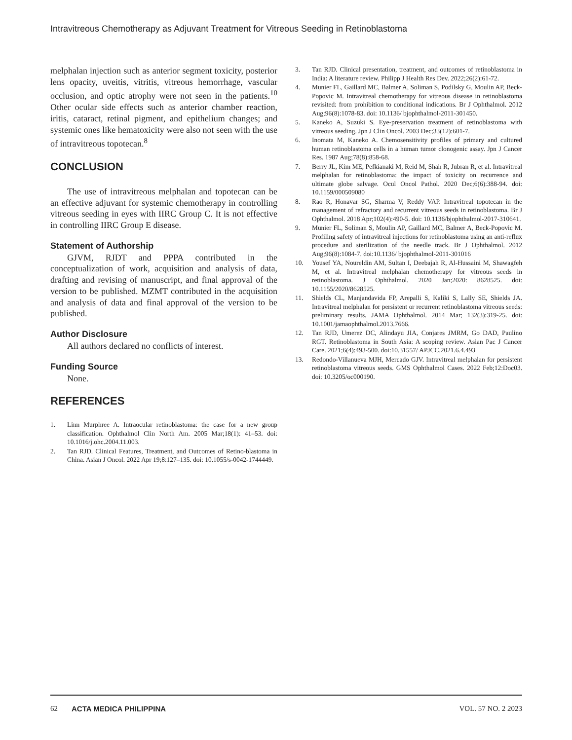Intravitreous Chemotherapy as Adjuvant Treatment for Vitreous Seeding in Retinoblastoma
melphalan injection such as anterior segment toxicity, posterior lens opacity, uveitis, vitritis, vitreous hemorrhage, vascular occlusion, and optic atrophy were not seen in the patients.<sup>10</sup> Other ocular side effects such as anterior chamber reaction, iritis, cataract, retinal pigment, and epithelium changes; and systemic ones like hematoxicity were also not seen with the use of intravitreous topotecan.<sup>8</sup>
CONCLUSION
The use of intravitreous melphalan and topotecan can be an effective adjuvant for systemic chemotherapy in controlling vitreous seeding in eyes with IIRC Group C. It is not effective in controlling IIRC Group E disease.
Statement of Authorship
GJVM, RJDT and PPPA contributed in the conceptualization of work, acquisition and analysis of data, drafting and revising of manuscript, and final approval of the version to be published. MZMT contributed in the acquisition and analysis of data and final approval of the version to be published.
Author Disclosure
All authors declared no conflicts of interest.
Funding Source
None.
REFERENCES
1. Linn Murphree A. Intraocular retinoblastoma: the case for a new group classification. Ophthalmol Clin North Am. 2005 Mar;18(1): 41–53. doi: 10.1016/j.ohc.2004.11.003.
2. Tan RJD. Clinical Features, Treatment, and Outcomes of Retino-blastoma in China. Asian J Oncol. 2022 Apr 19;8:127–135. doi: 10.1055/s-0042-1744449.
3. Tan RJD. Clinical presentation, treatment, and outcomes of retinoblastoma in India: A literature review. Philipp J Health Res Dev. 2022;26(2):61-72.
4. Munier FL, Gaillard MC, Balmer A, Soliman S, Podilsky G, Moulin AP, Beck-Popovic M. Intravitreal chemotherapy for vitreous disease in retinoblastoma revisited: from prohibition to conditional indications. Br J Ophthalmol. 2012 Aug;96(8):1078-83. doi: 10.1136/ bjophthalmol-2011-301450.
5. Kaneko A, Suzuki S. Eye-preservation treatment of retinoblastoma with vitreous seeding. Jpn J Clin Oncol. 2003 Dec;33(12):601-7.
6. Inomata M, Kaneko A. Chemosensitivity profiles of primary and cultured human retinoblastoma cells in a human tumor clonogenic assay. Jpn J Cancer Res. 1987 Aug;78(8):858-68.
7. Berry JL, Kim ME, Pefkianaki M, Reid M, Shah R, Jubran R, et al. Intravitreal melphalan for retinoblastoma: the impact of toxicity on recurrence and ultimate globe salvage. Ocul Oncol Pathol. 2020 Dec;6(6):388-94. doi: 10.1159/000509080
8. Rao R, Honavar SG, Sharma V, Reddy VAP. Intravitreal topotecan in the management of refractory and recurrent vitreous seeds in retinoblastoma. Br J Ophthalmol. 2018 Apr;102(4):490-5. doi: 10.1136/bjophthalmol-2017-310641.
9. Munier FL, Soliman S, Moulin AP, Gaillard MC, Balmer A, Beck-Popovic M. Profiling safety of intravitreal injections for retinoblastoma using an anti-reflux procedure and sterilization of the needle track. Br J Ophthalmol. 2012 Aug;96(8):1084-7. doi:10.1136/ bjophthalmol-2011-301016
10. Yousef YA, Noureldin AM, Sultan I, Deebajah R, Al-Hussaini M, Shawagfeh M, et al. Intravitreal melphalan chemotherapy for vitreous seeds in retinoblastoma. J Ophthalmol. 2020 Jan;2020: 8628525. doi: 10.1155/2020/8628525.
11. Shields CL, Manjandavida FP, Arepalli S, Kaliki S, Lally SE, Shields JA. Intravitreal melphalan for persistent or recurrent retinoblastoma vitreous seeds: preliminary results. JAMA Ophthalmol. 2014 Mar; 132(3):319-25. doi: 10.1001/jamaophthalmol.2013.7666.
12. Tan RJD, Umerez DC, Alindayu JIA, Conjares JMRM, Go DAD, Paulino RGT. Retinoblastoma in South Asia: A scoping review. Asian Pac J Cancer Care. 2021;6(4):493-500. doi:10.31557/ APJCC.2021.6.4.493
13. Redondo-Villanueva MJH, Mercado GJV. Intravitreal melphalan for persistent retinoblastoma vitreous seeds. GMS Ophthalmol Cases. 2022 Feb;12:Doc03. doi: 10.3205/oc000190.
62 ACTA MEDICA PHILIPPINA VOL. 57 NO. 2 2023